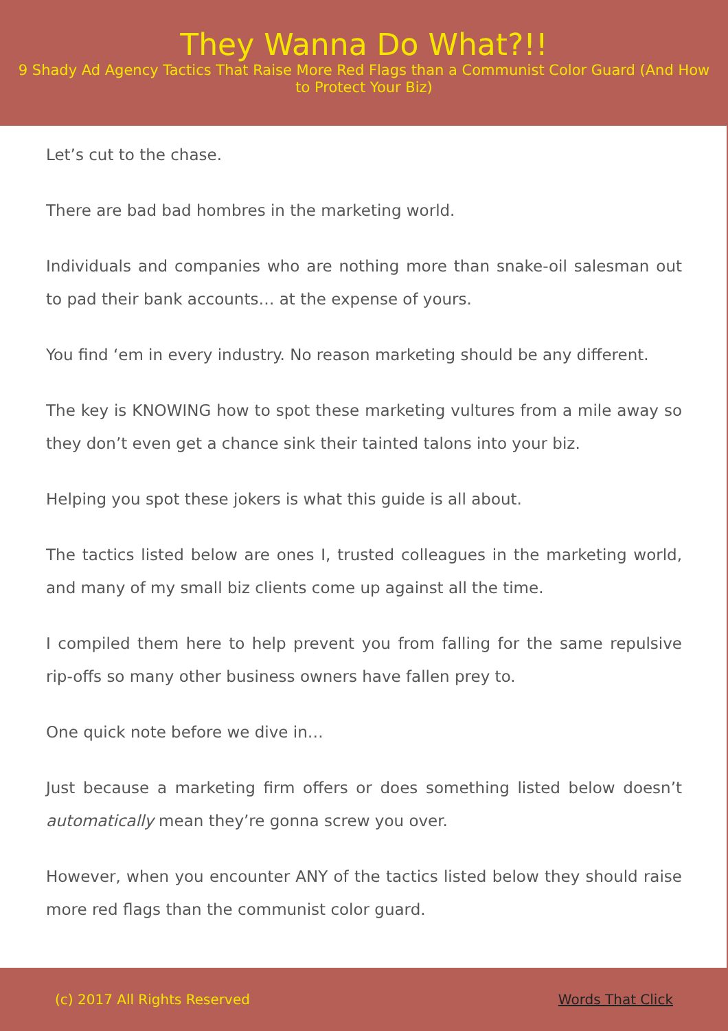They Wanna Do What?!!
9 Shady Ad Agency Tactics That Raise More Red Flags than a Communist Color Guard (And How to Protect Your Biz)
Let’s cut to the chase.
There are bad bad hombres in the marketing world.
Individuals and companies who are nothing more than snake-oil salesman out to pad their bank accounts… at the expense of yours.
You find ‘em in every industry. No reason marketing should be any different.
The key is KNOWING how to spot these marketing vultures from a mile away so they don’t even get a chance sink their tainted talons into your biz.
Helping you spot these jokers is what this guide is all about.
The tactics listed below are ones I, trusted colleagues in the marketing world, and many of my small biz clients come up against all the time.
I compiled them here to help prevent you from falling for the same repulsive rip-offs so many other business owners have fallen prey to.
One quick note before we dive in…
Just because a marketing firm offers or does something listed below doesn’t automatically mean they’re gonna screw you over.
However, when you encounter ANY of the tactics listed below they should raise more red flags than the communist color guard.
(c) 2017 All Rights Reserved Words That Click